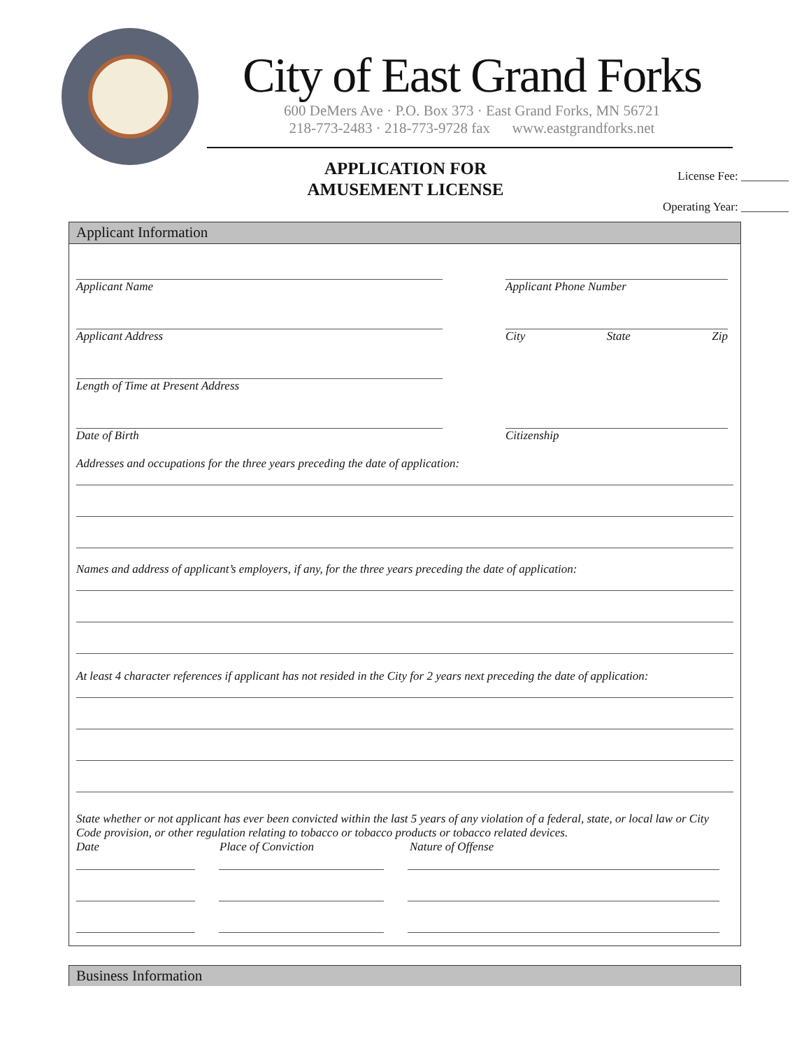City of East Grand Forks
600 DeMers Ave · P.O. Box 373 · East Grand Forks, MN 56721
218-773-2483 · 218-773-9728 fax www.eastgrandforks.net
APPLICATION FOR
AMUSEMENT LICENSE
License Fee: ________
Operating Year: ________
Applicant Information
Applicant Name Applicant Phone Number
Applicant Address City State Zip
Length of Time at Present Address
Date of Birth Citizenship
Addresses and occupations for the three years preceding the date of application:
Names and address of applicant’s employers, if any, for the three years preceding the date of application:
At least 4 character references if applicant has not resided in the City for 2 years next preceding the date of application:
State whether or not applicant has ever been convicted within the last 5 years of any violation of a federal, state, or local law or City Code provision, or other regulation relating to tobacco or tobacco products or tobacco related devices.
Date Place of Conviction Nature of Offense
Business Information